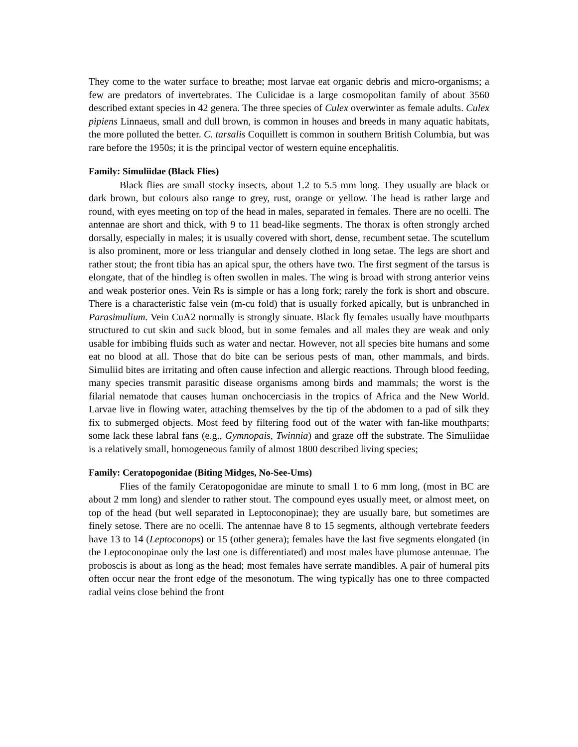They come to the water surface to breathe; most larvae eat organic debris and micro-organisms; a few are predators of invertebrates. The Culicidae is a large cosmopolitan family of about 3560 described extant species in 42 genera. The three species of Culex overwinter as female adults. Culex pipiens Linnaeus, small and dull brown, is common in houses and breeds in many aquatic habitats, the more polluted the better. C. tarsalis Coquillett is common in southern British Columbia, but was rare before the 1950s; it is the principal vector of western equine encephalitis.
Family: Simuliidae (Black Flies)
Black flies are small stocky insects, about 1.2 to 5.5 mm long. They usually are black or dark brown, but colours also range to grey, rust, orange or yellow. The head is rather large and round, with eyes meeting on top of the head in males, separated in females. There are no ocelli. The antennae are short and thick, with 9 to 11 bead-like segments. The thorax is often strongly arched dorsally, especially in males; it is usually covered with short, dense, recumbent setae. The scutellum is also prominent, more or less triangular and densely clothed in long setae. The legs are short and rather stout; the front tibia has an apical spur, the others have two. The first segment of the tarsus is elongate, that of the hindleg is often swollen in males. The wing is broad with strong anterior veins and weak posterior ones. Vein Rs is simple or has a long fork; rarely the fork is short and obscure. There is a characteristic false vein (m-cu fold) that is usually forked apically, but is unbranched in Parasimulium. Vein CuA2 normally is strongly sinuate. Black fly females usually have mouthparts structured to cut skin and suck blood, but in some females and all males they are weak and only usable for imbibing fluids such as water and nectar. However, not all species bite humans and some eat no blood at all. Those that do bite can be serious pests of man, other mammals, and birds. Simuliid bites are irritating and often cause infection and allergic reactions. Through blood feeding, many species transmit parasitic disease organisms among birds and mammals; the worst is the filarial nematode that causes human onchocerciasis in the tropics of Africa and the New World. Larvae live in flowing water, attaching themselves by the tip of the abdomen to a pad of silk they fix to submerged objects. Most feed by filtering food out of the water with fan-like mouthparts; some lack these labral fans (e.g., Gymnopais, Twinnia) and graze off the substrate. The Simuliidae is a relatively small, homogeneous family of almost 1800 described living species;
Family: Ceratopogonidae (Biting Midges, No-See-Ums)
Flies of the family Ceratopogonidae are minute to small 1 to 6 mm long, (most in BC are about 2 mm long) and slender to rather stout. The compound eyes usually meet, or almost meet, on top of the head (but well separated in Leptoconopinae); they are usually bare, but sometimes are finely setose. There are no ocelli. The antennae have 8 to 15 segments, although vertebrate feeders have 13 to 14 (Leptoconops) or 15 (other genera); females have the last five segments elongated (in the Leptoconopinae only the last one is differentiated) and most males have plumose antennae. The proboscis is about as long as the head; most females have serrate mandibles. A pair of humeral pits often occur near the front edge of the mesonotum. The wing typically has one to three compacted radial veins close behind the front